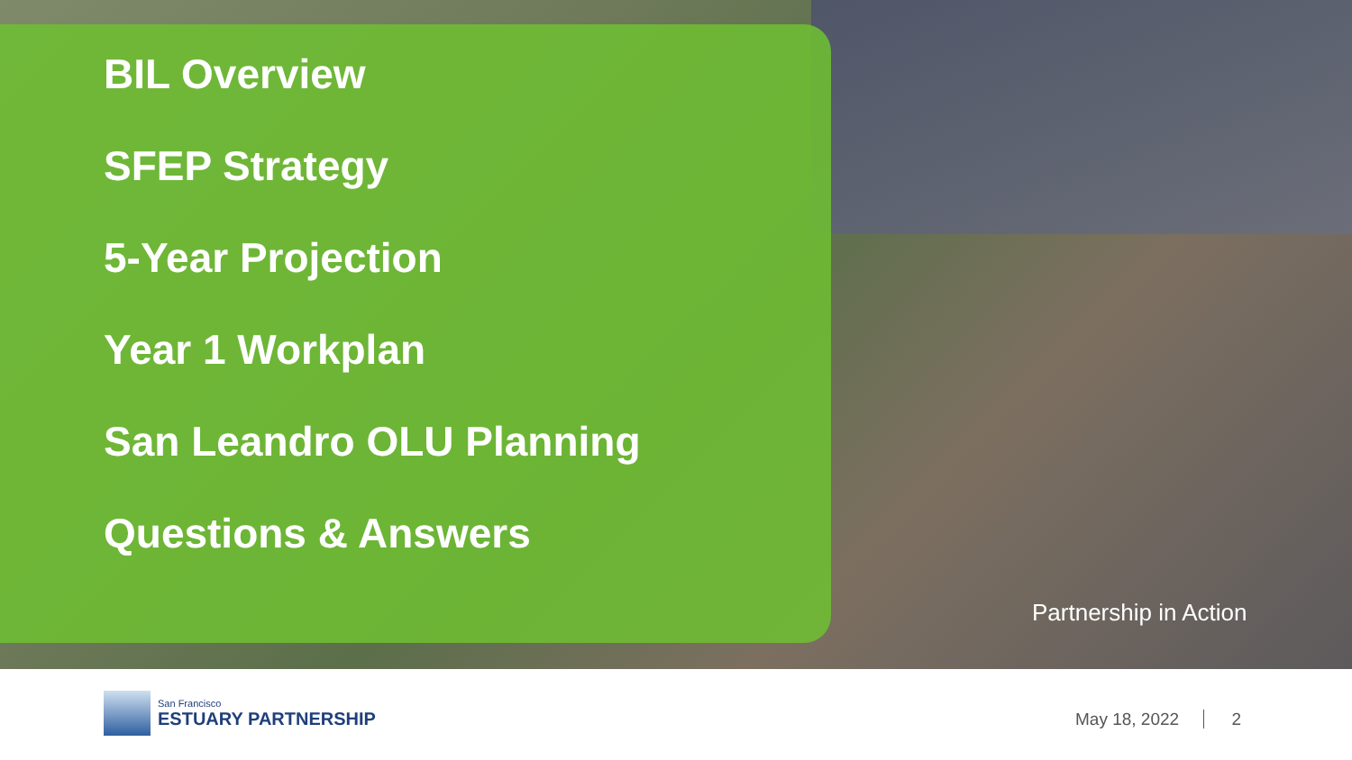BIL Overview
SFEP Strategy
5-Year Projection
Year 1 Workplan
San Leandro OLU Planning
Questions & Answers
Partnership in Action
San Francisco
ESTUARY PARTNERSHIP
May 18, 2022 2